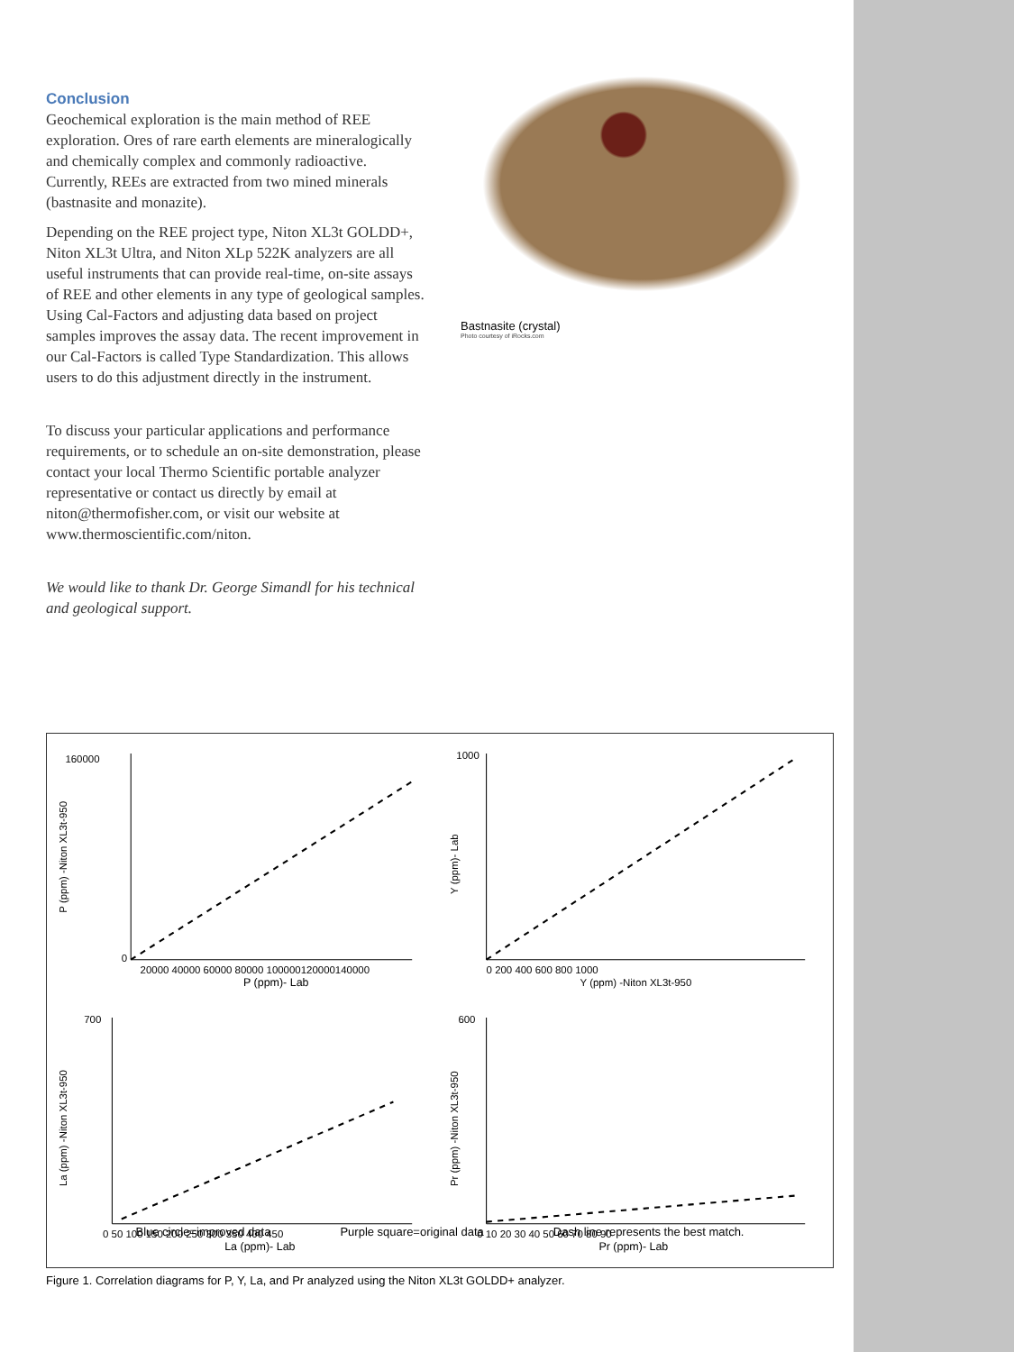Conclusion
Geochemical exploration is the main method of REE exploration. Ores of rare earth elements are mineralogically and chemically complex and commonly radioactive. Currently, REEs are extracted from two mined minerals (bastnasite and monazite).
Depending on the REE project type, Niton XL3t GOLDD+, Niton XL3t Ultra, and Niton XLp 522K analyzers are all useful instruments that can provide real-time, on-site assays of REE and other elements in any type of geological samples. Using Cal-Factors and adjusting data based on project samples improves the assay data. The recent improvement in our Cal-Factors is called Type Standardization. This allows users to do this adjustment directly in the instrument.
To discuss your particular applications and performance requirements, or to schedule an on-site demonstration, please contact your local Thermo Scientific portable analyzer representative or contact us directly by email at niton@thermofisher.com, or visit our website at www.thermoscientific.com/niton.
We would like to thank Dr. George Simandl for his technical and geological support.
Bastnasite (crystal)
Photo courtesy of iRocks.com
160000
0
20000 40000 60000 80000 100000120000140000
P (ppm)- Lab
P (ppm) -Niton XL3t-950
1000
0 200 400 600 800 1000
Y (ppm) -Niton XL3t-950
Y (ppm)- Lab
700
0 50 100 150 200 250 300 350 400 450
La (ppm)- Lab
La (ppm) -Niton XL3t-950
600
0 10 20 30 40 50 60 70 80 90
Pr (ppm)- Lab
Pr (ppm) -Niton XL3t-950
Blue circle=improved data Purple square=original data Dash line represents the best match.
Figure 1. Correlation diagrams for P, Y, La, and Pr analyzed using the Niton XL3t GOLDD+ analyzer.